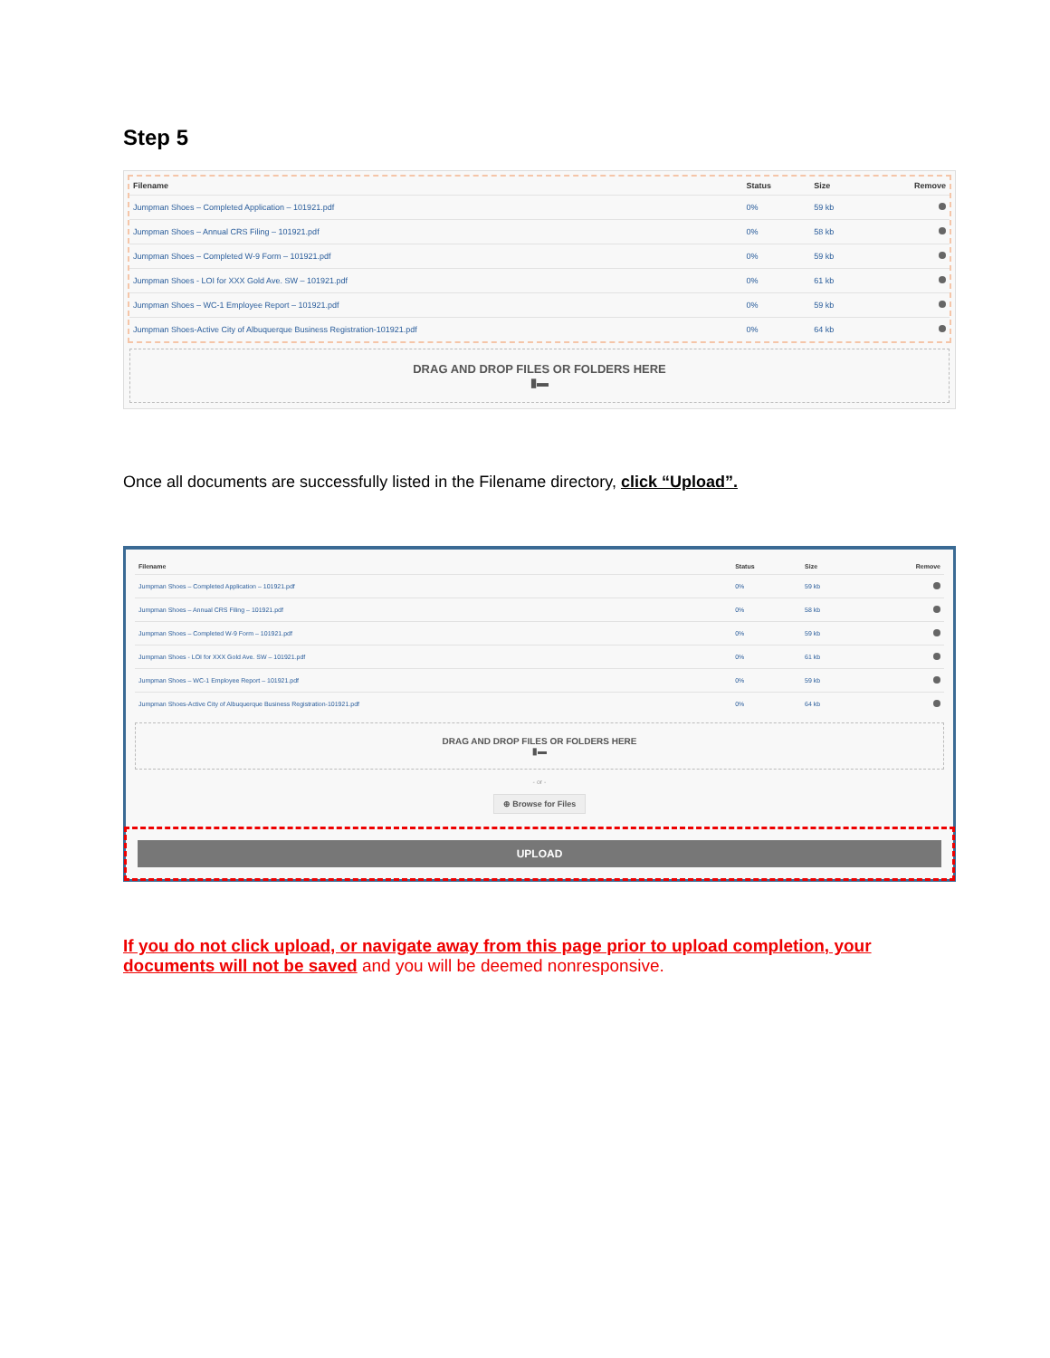Step 5
| Filename | Status | Size | Remove |
| --- | --- | --- | --- |
| Jumpman Shoes – Completed Application – 101921.pdf | 0% | 59 kb | |
| Jumpman Shoes – Annual CRS Filing – 101921.pdf | 0% | 58 kb | |
| Jumpman Shoes – Completed W-9 Form – 101921.pdf | 0% | 59 kb | |
| Jumpman Shoes - LOI for XXX Gold Ave. SW – 101921.pdf | 0% | 61 kb | |
| Jumpman Shoes – WC-1 Employee Report – 101921.pdf | 0% | 59 kb | |
| Jumpman Shoes-Active City of Albuquerque Business Registration-101921.pdf | 0% | 64 kb | |
DRAG AND DROP FILES OR FOLDERS HERE
▮▬
Once all documents are successfully listed in the Filename directory, click “Upload”.
| Filename | Status | Size | Remove |
| --- | --- | --- | --- |
| Jumpman Shoes – Completed Application – 101921.pdf | 0% | 59 kb | |
| Jumpman Shoes – Annual CRS Filing – 101921.pdf | 0% | 58 kb | |
| Jumpman Shoes – Completed W-9 Form – 101921.pdf | 0% | 59 kb | |
| Jumpman Shoes - LOI for XXX Gold Ave. SW – 101921.pdf | 0% | 61 kb | |
| Jumpman Shoes – WC-1 Employee Report – 101921.pdf | 0% | 59 kb | |
| Jumpman Shoes-Active City of Albuquerque Business Registration-101921.pdf | 0% | 64 kb | |
DRAG AND DROP FILES OR FOLDERS HERE
▮▬
- or -
⊕ Browse for Files
UPLOAD
If you do not click upload, or navigate away from this page prior to upload completion, your documents will not be saved and you will be deemed nonresponsive.